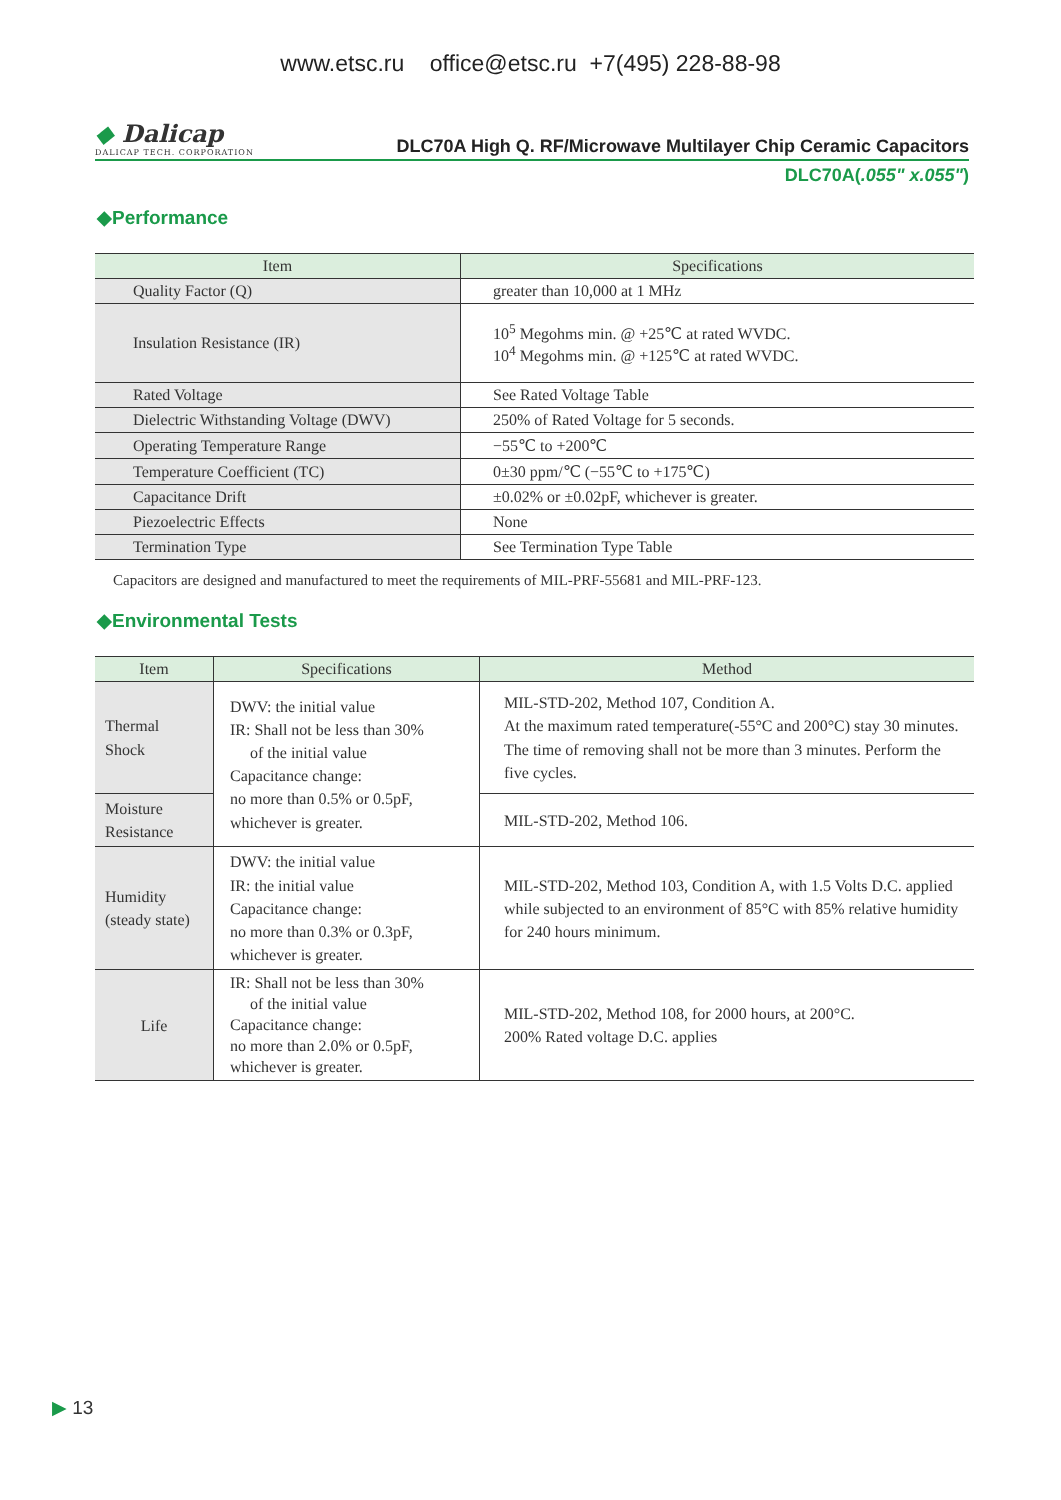www.etsc.ru office@etsc.ru +7(495) 228-88-98
◆ Dalicap
DALICAP TECH. CORPORATION
DLC70A High Q. RF/Microwave Multilayer Chip Ceramic Capacitors
DLC70A(.055" x.055")
◆Performance
| Item | Specifications |
| --- | --- |
| Quality Factor (Q) | greater than 10,000 at 1 MHz |
| Insulation Resistance (IR) | 10<sup>5</sup> Megohms min. @ +25℃ at rated WVDC. 10<sup>4</sup> Megohms min. @ +125℃ at rated WVDC. |
| Rated Voltage | See Rated Voltage Table |
| Dielectric Withstanding Voltage (DWV) | 250% of Rated Voltage for 5 seconds. |
| Operating Temperature Range | −55℃ to +200℃ |
| Temperature Coefficient (TC) | 0±30 ppm/℃ (−55℃ to +175℃) |
| Capacitance Drift | ±0.02% or ±0.02pF, whichever is greater. |
| Piezoelectric Effects | None |
| Termination Type | See Termination Type Table |
Capacitors are designed and manufactured to meet the requirements of MIL-PRF-55681 and MIL-PRF-123.
◆Environmental Tests
| Item | Specifications | Method |
| --- | --- | --- |
| Thermal Shock | DWV: the initial value IR: Shall not be less than 30% of the initial value Capacitance change: no more than 0.5% or 0.5pF, whichever is greater. | MIL-STD-202, Method 107, Condition A. At the maximum rated temperature(-55°C and 200°C) stay 30 minutes. The time of removing shall not be more than 3 minutes. Perform the five cycles. |
| Moisture Resistance | | MIL-STD-202, Method 106. |
| Humidity (steady state) | DWV: the initial value IR: the initial value Capacitance change: no more than 0.3% or 0.3pF, whichever is greater. | MIL-STD-202, Method 103, Condition A, with 1.5 Volts D.C. applied while subjected to an environment of 85°C with 85% relative humidity for 240 hours minimum. |
| Life | IR: Shall not be less than 30% of the initial value Capacitance change: no more than 2.0% or 0.5pF, whichever is greater. | MIL-STD-202, Method 108, for 2000 hours, at 200°C. 200% Rated voltage D.C. applies |
▶ 13